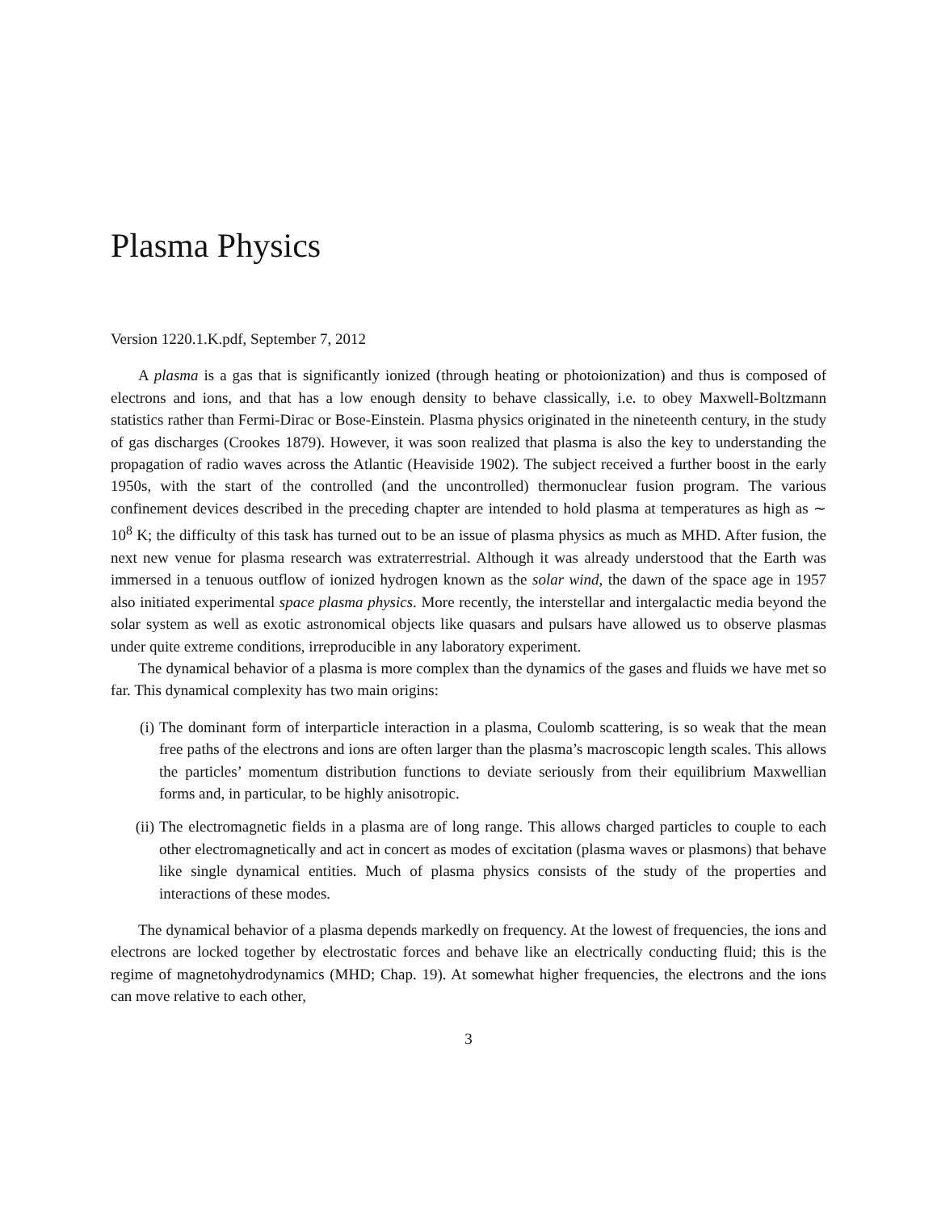Plasma Physics
Version 1220.1.K.pdf, September 7, 2012
A plasma is a gas that is significantly ionized (through heating or photoionization) and thus is composed of electrons and ions, and that has a low enough density to behave classically, i.e. to obey Maxwell-Boltzmann statistics rather than Fermi-Dirac or Bose-Einstein. Plasma physics originated in the nineteenth century, in the study of gas discharges (Crookes 1879). However, it was soon realized that plasma is also the key to understanding the propagation of radio waves across the Atlantic (Heaviside 1902). The subject received a further boost in the early 1950s, with the start of the controlled (and the uncontrolled) thermonuclear fusion program. The various confinement devices described in the preceding chapter are intended to hold plasma at temperatures as high as ∼ 10<sup>8</sup> K; the difficulty of this task has turned out to be an issue of plasma physics as much as MHD. After fusion, the next new venue for plasma research was extraterrestrial. Although it was already understood that the Earth was immersed in a tenuous outflow of ionized hydrogen known as the solar wind, the dawn of the space age in 1957 also initiated experimental space plasma physics. More recently, the interstellar and intergalactic media beyond the solar system as well as exotic astronomical objects like quasars and pulsars have allowed us to observe plasmas under quite extreme conditions, irreproducible in any laboratory experiment.
The dynamical behavior of a plasma is more complex than the dynamics of the gases and fluids we have met so far. This dynamical complexity has two main origins:
(i) The dominant form of interparticle interaction in a plasma, Coulomb scattering, is so weak that the mean free paths of the electrons and ions are often larger than the plasma’s macroscopic length scales. This allows the particles’ momentum distribution functions to deviate seriously from their equilibrium Maxwellian forms and, in particular, to be highly anisotropic.
(ii) The electromagnetic fields in a plasma are of long range. This allows charged particles to couple to each other electromagnetically and act in concert as modes of excitation (plasma waves or plasmons) that behave like single dynamical entities. Much of plasma physics consists of the study of the properties and interactions of these modes.
The dynamical behavior of a plasma depends markedly on frequency. At the lowest of frequencies, the ions and electrons are locked together by electrostatic forces and behave like an electrically conducting fluid; this is the regime of magnetohydrodynamics (MHD; Chap. 19). At somewhat higher frequencies, the electrons and the ions can move relative to each other,
3